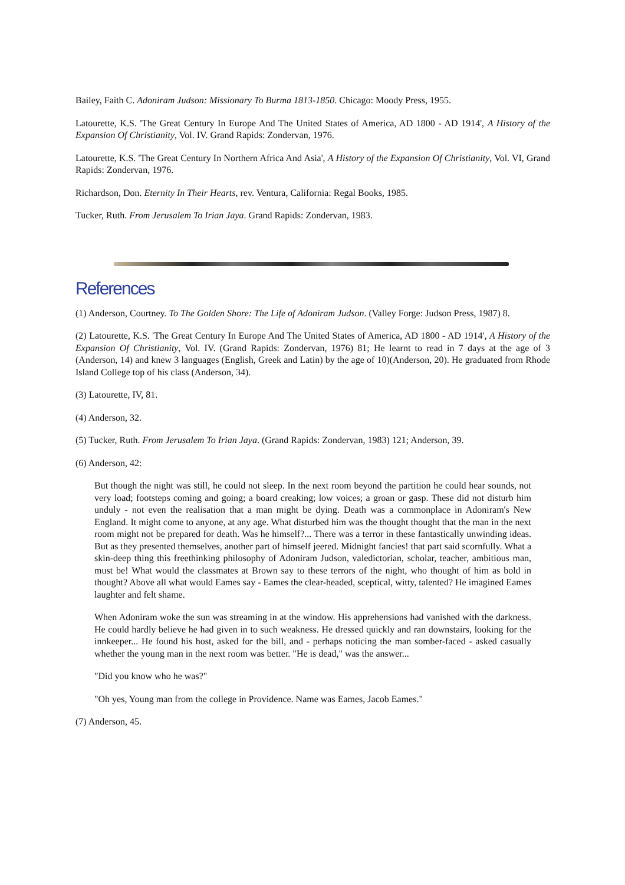Bailey, Faith C. Adoniram Judson: Missionary To Burma 1813-1850. Chicago: Moody Press, 1955.
Latourette, K.S. 'The Great Century In Europe And The United States of America, AD 1800 - AD 1914', A History of the Expansion Of Christianity, Vol. IV. Grand Rapids: Zondervan, 1976.
Latourette, K.S. 'The Great Century In Northern Africa And Asia', A History of the Expansion Of Christianity, Vol. VI, Grand Rapids: Zondervan, 1976.
Richardson, Don. Eternity In Their Hearts, rev. Ventura, California: Regal Books, 1985.
Tucker, Ruth. From Jerusalem To Irian Jaya. Grand Rapids: Zondervan, 1983.
References
(1) Anderson, Courtney. To The Golden Shore: The Life of Adoniram Judson. (Valley Forge: Judson Press, 1987) 8.
(2) Latourette, K.S. 'The Great Century In Europe And The United States of America, AD 1800 - AD 1914', A History of the Expansion Of Christianity, Vol. IV. (Grand Rapids: Zondervan, 1976) 81; He learnt to read in 7 days at the age of 3 (Anderson, 14) and knew 3 languages (English, Greek and Latin) by the age of 10)(Anderson, 20). He graduated from Rhode Island College top of his class (Anderson, 34).
(3) Latourette, IV, 81.
(4) Anderson, 32.
(5) Tucker, Ruth. From Jerusalem To Irian Jaya. (Grand Rapids: Zondervan, 1983) 121; Anderson, 39.
(6) Anderson, 42:
But though the night was still, he could not sleep. In the next room beyond the partition he could hear sounds, not very load; footsteps coming and going; a board creaking; low voices; a groan or gasp. These did not disturb him unduly - not even the realisation that a man might be dying. Death was a commonplace in Adoniram's New England. It might come to anyone, at any age. What disturbed him was the thought thought that the man in the next room might not be prepared for death. Was he himself?... There was a terror in these fantastically unwinding ideas. But as they presented themselves, another part of himself jeered. Midnight fancies! that part said scornfully. What a skin-deep thing this freethinking philosophy of Adoniram Judson, valedictorian, scholar, teacher, ambitious man, must be! What would the classmates at Brown say to these terrors of the night, who thought of him as bold in thought? Above all what would Eames say - Eames the clear-headed, sceptical, witty, talented? He imagined Eames laughter and felt shame.
When Adoniram woke the sun was streaming in at the window. His apprehensions had vanished with the darkness. He could hardly believe he had given in to such weakness. He dressed quickly and ran downstairs, looking for the innkeeper... He found his host, asked for the bill, and - perhaps noticing the man somber-faced - asked casually whether the young man in the next room was better. "He is dead," was the answer...
"Did you know who he was?"
"Oh yes, Young man from the college in Providence. Name was Eames, Jacob Eames."
(7) Anderson, 45.